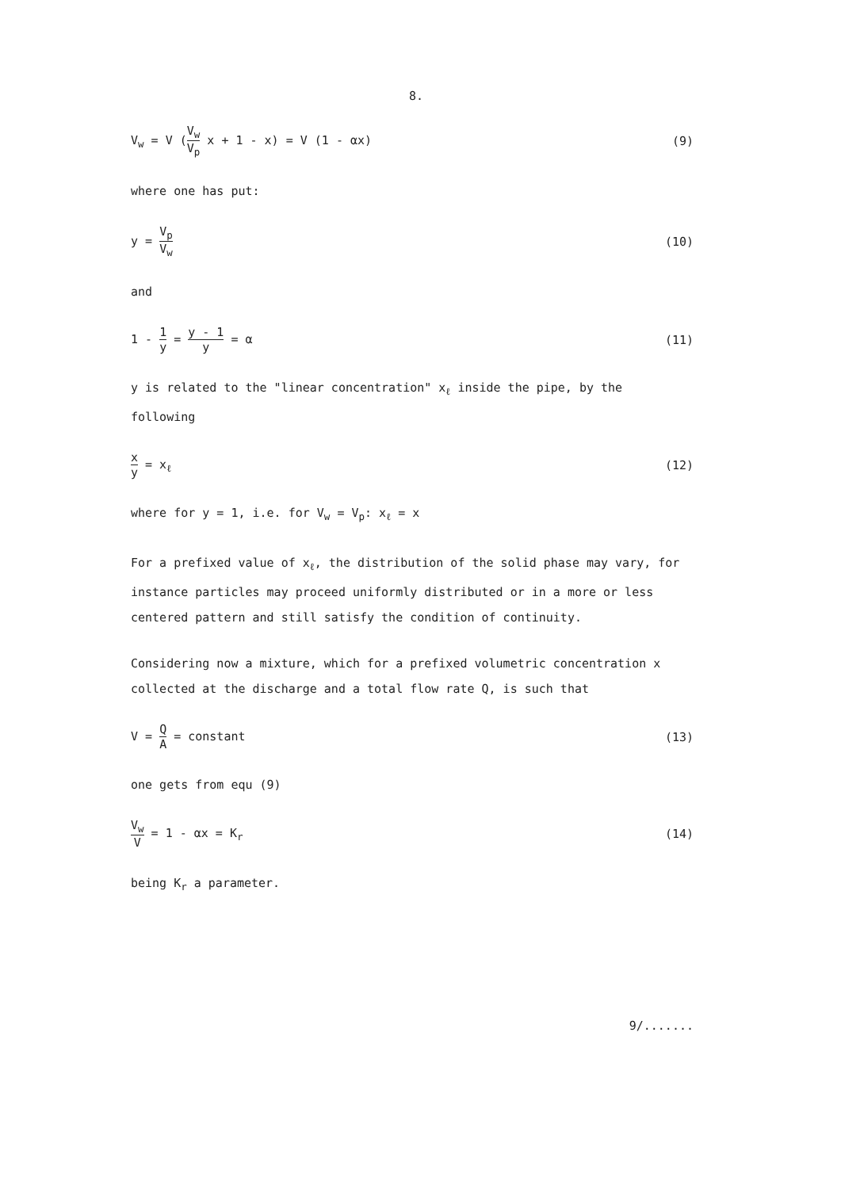8.
V<sub>w</sub> = V (V<sub>w</sub> V<sub>p</sub> x + 1 - x) = V (1 - αx)
(9)
where one has put:
y = V<sub>p</sub> V<sub>w</sub> (10)
and
1 - 1 y = y - 1 y = α (11)
y is related to the "linear concentration" x<sub>ℓ</sub> inside the pipe, by the following
x y = x<sub>ℓ</sub> (12)
where for y = 1, i.e. for V<sub>w</sub> = V<sub>p</sub>: x<sub>ℓ</sub> = x
For a prefixed value of x<sub>ℓ</sub>, the distribution of the solid phase may vary, for instance particles may proceed uniformly distributed or in a more or less centered pattern and still satisfy the condition of continuity.
Considering now a mixture, which for a prefixed volumetric concentration x collected at the discharge and a total flow rate Q, is such that
V = Q A = constant (13)
one gets from equ (9)
V<sub>w</sub> V = 1 - αx = K<sub>r</sub> (14)
being K<sub>r</sub> a parameter.
9/.......